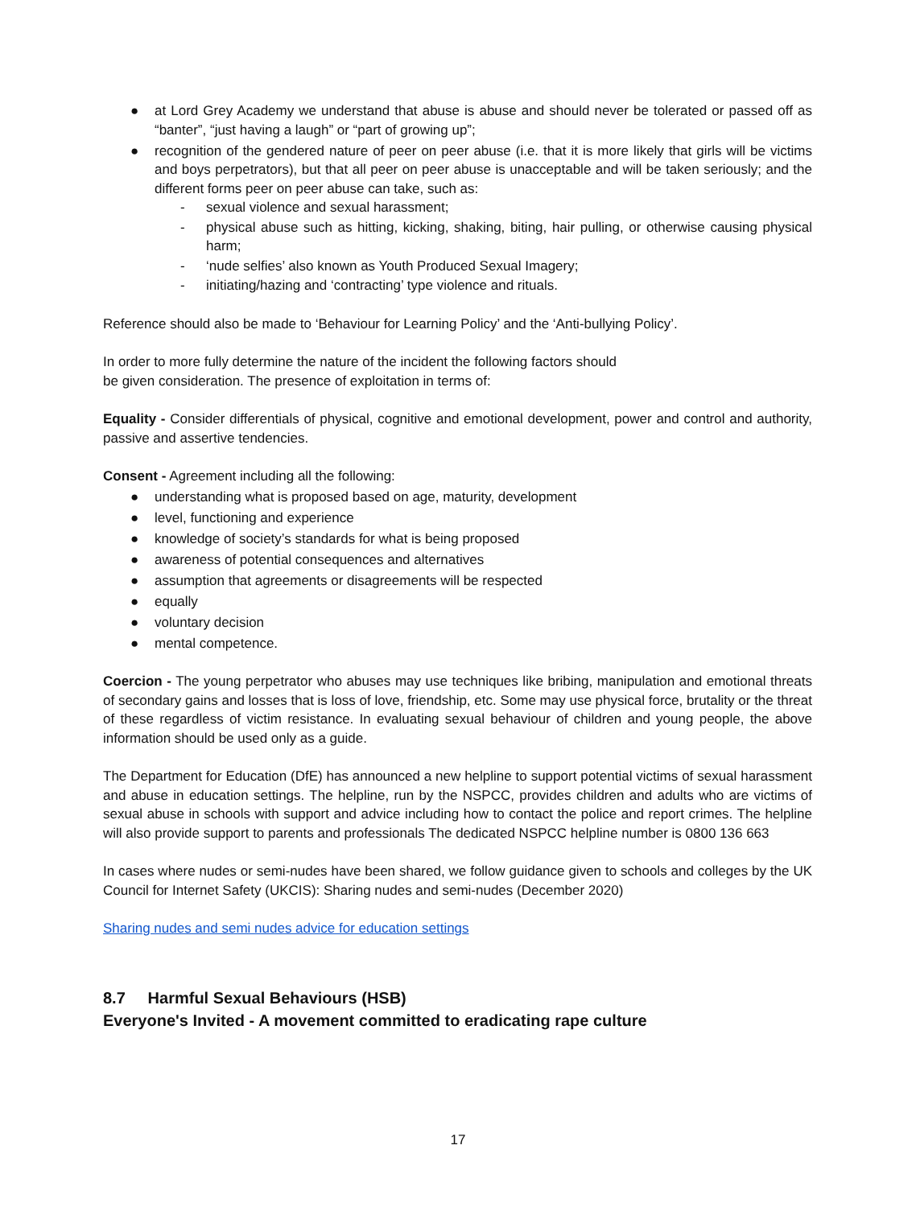● at Lord Grey Academy we understand that abuse is abuse and should never be tolerated or passed off as “banter”, “just having a laugh” or “part of growing up”;
● recognition of the gendered nature of peer on peer abuse (i.e. that it is more likely that girls will be victims and boys perpetrators), but that all peer on peer abuse is unacceptable and will be taken seriously; and the different forms peer on peer abuse can take, such as:
- sexual violence and sexual harassment;
- physical abuse such as hitting, kicking, shaking, biting, hair pulling, or otherwise causing physical harm;
- ‘nude selfies’ also known as Youth Produced Sexual Imagery;
- initiating/hazing and ‘contracting’ type violence and rituals.
Reference should also be made to ‘Behaviour for Learning Policy’ and the ‘Anti-bullying Policy’.
In order to more fully determine the nature of the incident the following factors should
be given consideration. The presence of exploitation in terms of:
Equality - Consider differentials of physical, cognitive and emotional development, power and control and authority, passive and assertive tendencies.
Consent - Agreement including all the following:
● understanding what is proposed based on age, maturity, development
● level, functioning and experience
● knowledge of society’s standards for what is being proposed
● awareness of potential consequences and alternatives
● assumption that agreements or disagreements will be respected
● equally
● voluntary decision
● mental competence.
Coercion - The young perpetrator who abuses may use techniques like bribing, manipulation and emotional threats of secondary gains and losses that is loss of love, friendship, etc. Some may use physical force, brutality or the threat of these regardless of victim resistance. In evaluating sexual behaviour of children and young people, the above information should be used only as a guide.
The Department for Education (DfE) has announced a new helpline to support potential victims of sexual harassment and abuse in education settings. The helpline, run by the NSPCC, provides children and adults who are victims of sexual abuse in schools with support and advice including how to contact the police and report crimes. The helpline will also provide support to parents and professionals The dedicated NSPCC helpline number is 0800 136 663
In cases where nudes or semi-nudes have been shared, we follow guidance given to schools and colleges by the UK Council for Internet Safety (UKCIS): Sharing nudes and semi-nudes (December 2020)
Sharing nudes and semi nudes advice for education settings
8.7 Harmful Sexual Behaviours (HSB)
Everyone's Invited - A movement committed to eradicating rape culture
17